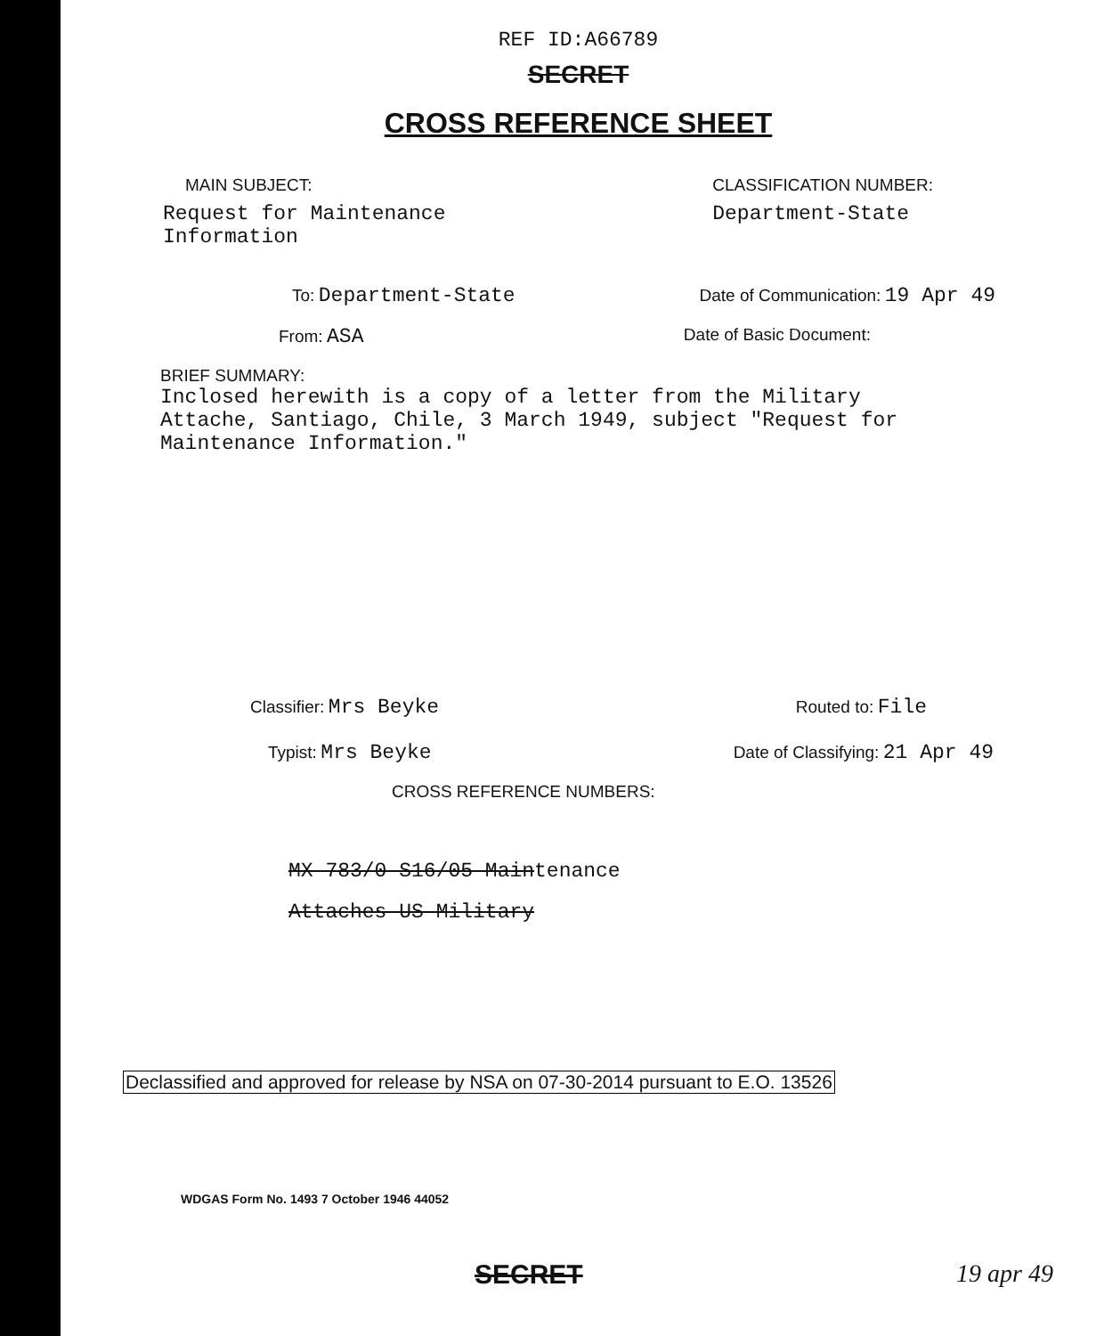REF ID:A66789
SECRET
CROSS REFERENCE SHEET
MAIN SUBJECT:
Request for Maintenance
Information
CLASSIFICATION NUMBER:
Department-State
To: Department-State
Date of Communication: 19 Apr 49
From: ASA
Date of Basic Document:
BRIEF SUMMARY:
Inclosed herewith is a copy of a letter from the Military
Attache, Santiago, Chile, 3 March 1949, subject "Request for
Maintenance Information."
Classifier: Mrs Beyke
Routed to: File
Typist: Mrs Beyke
Date of Classifying: 21 Apr 49
CROSS REFERENCE NUMBERS:
MX 783/0 S16/05 Maintenance
Attaches-US Military
Declassified and approved for release by NSA on 07-30-2014 pursuant to E.O. 13526
WDGAS Form No. 1493 7 October 1946 44052
SECRET 19 apr 49